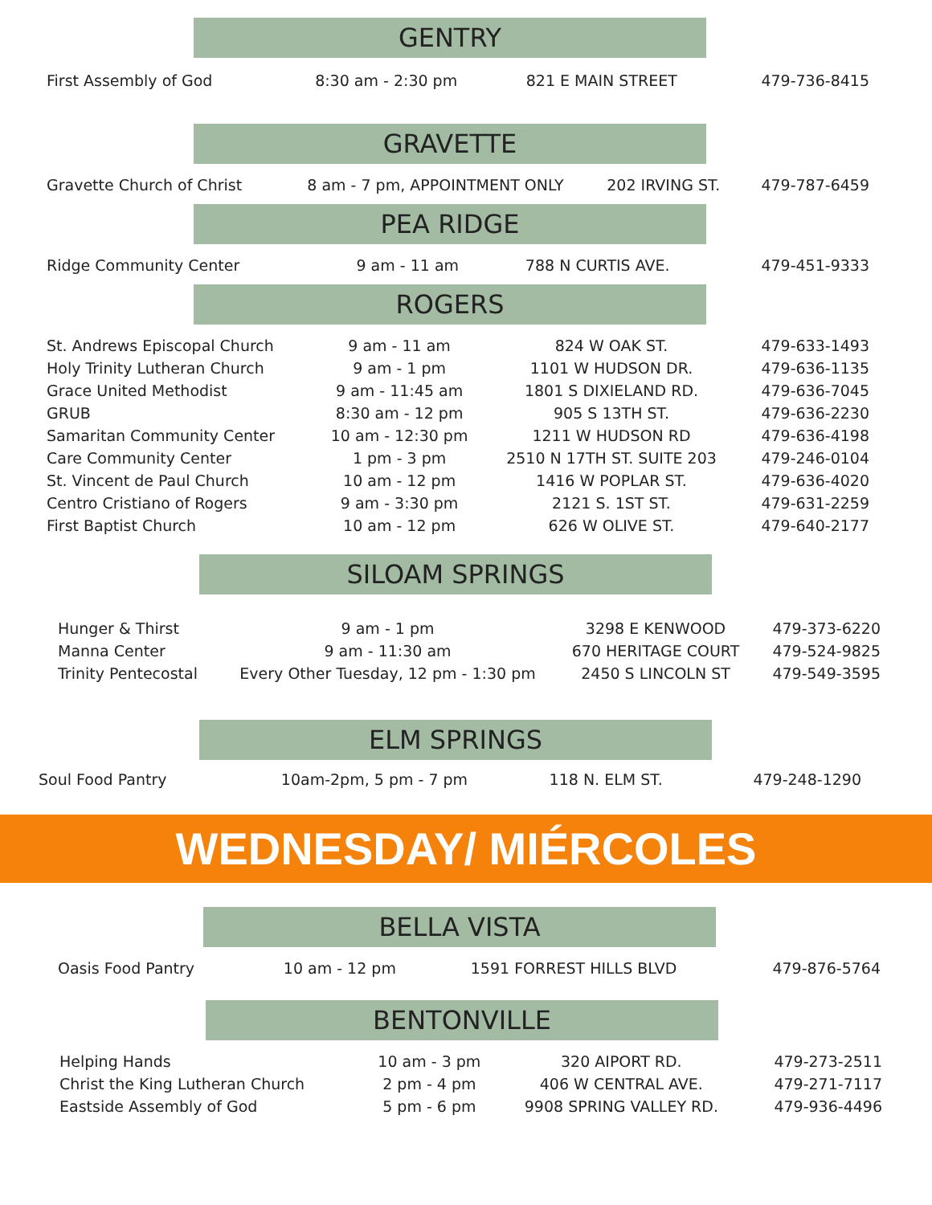GENTRY
| First Assembly of God | 8:30 am - 2:30 pm | 821 E MAIN STREET | 479-736-8415 |
GRAVETTE
| Gravette Church of Christ | 8 am - 7 pm, APPOINTMENT ONLY | 202 IRVING ST. | 479-787-6459 |
PEA RIDGE
| Ridge Community Center | 9 am - 11 am | 788 N CURTIS AVE. | 479-451-9333 |
ROGERS
| St. Andrews Episcopal Church | 9 am - 11 am | 824 W OAK ST. | 479-633-1493 |
| Holy Trinity Lutheran Church | 9 am - 1 pm | 1101 W HUDSON DR. | 479-636-1135 |
| Grace United Methodist | 9 am - 11:45 am | 1801 S DIXIELAND RD. | 479-636-7045 |
| GRUB | 8:30 am - 12 pm | 905 S 13TH ST. | 479-636-2230 |
| Samaritan Community Center | 10 am - 12:30 pm | 1211 W HUDSON RD | 479-636-4198 |
| Care Community Center | 1 pm - 3 pm | 2510 N 17TH ST. SUITE 203 | 479-246-0104 |
| St. Vincent de Paul Church | 10 am - 12 pm | 1416 W POPLAR ST. | 479-636-4020 |
| Centro Cristiano of Rogers | 9 am - 3:30 pm | 2121 S. 1ST ST. | 479-631-2259 |
| First Baptist Church | 10 am - 12 pm | 626 W OLIVE ST. | 479-640-2177 |
SILOAM SPRINGS
| Hunger & Thirst | 9 am - 1 pm | 3298 E KENWOOD | 479-373-6220 |
| Manna Center | 9 am - 11:30 am | 670 HERITAGE COURT | 479-524-9825 |
| Trinity Pentecostal | Every Other Tuesday, 12 pm - 1:30 pm | 2450 S LINCOLN ST | 479-549-3595 |
ELM SPRINGS
| Soul Food Pantry | 10am-2pm, 5 pm - 7 pm | 118 N. ELM ST. | 479-248-1290 |
WEDNESDAY/ MIÉRCOLES
BELLA VISTA
| Oasis Food Pantry | 10 am - 12 pm | 1591 FORREST HILLS BLVD | 479-876-5764 |
BENTONVILLE
| Helping Hands | 10 am - 3 pm | 320 AIPORT RD. | 479-273-2511 |
| Christ the King Lutheran Church | 2 pm - 4 pm | 406 W CENTRAL AVE. | 479-271-7117 |
| Eastside Assembly of God | 5 pm - 6 pm | 9908 SPRING VALLEY RD. | 479-936-4496 |